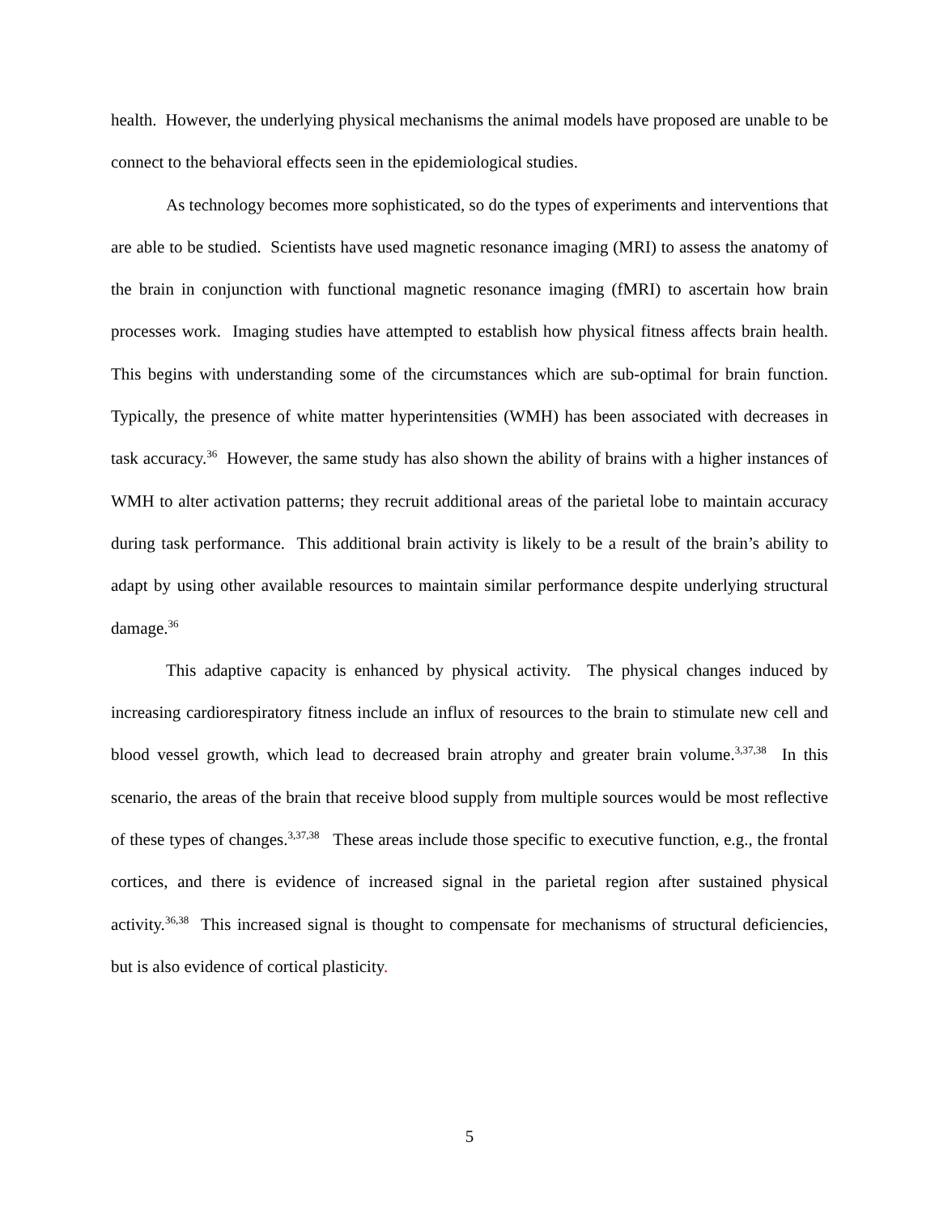health. However, the underlying physical mechanisms the animal models have proposed are unable to be connect to the behavioral effects seen in the epidemiological studies.
As technology becomes more sophisticated, so do the types of experiments and interventions that are able to be studied. Scientists have used magnetic resonance imaging (MRI) to assess the anatomy of the brain in conjunction with functional magnetic resonance imaging (fMRI) to ascertain how brain processes work. Imaging studies have attempted to establish how physical fitness affects brain health. This begins with understanding some of the circumstances which are sub-optimal for brain function. Typically, the presence of white matter hyperintensities (WMH) has been associated with decreases in task accuracy.<sup>36</sup> However, the same study has also shown the ability of brains with a higher instances of WMH to alter activation patterns; they recruit additional areas of the parietal lobe to maintain accuracy during task performance. This additional brain activity is likely to be a result of the brain’s ability to adapt by using other available resources to maintain similar performance despite underlying structural damage.<sup>36</sup>
This adaptive capacity is enhanced by physical activity. The physical changes induced by increasing cardiorespiratory fitness include an influx of resources to the brain to stimulate new cell and blood vessel growth, which lead to decreased brain atrophy and greater brain volume.<sup>3,37,38</sup> In this scenario, the areas of the brain that receive blood supply from multiple sources would be most reflective of these types of changes.<sup>3,37,38</sup> These areas include those specific to executive function, e.g., the frontal cortices, and there is evidence of increased signal in the parietal region after sustained physical activity.<sup>36,38</sup> This increased signal is thought to compensate for mechanisms of structural deficiencies, but is also evidence of cortical plasticity.
5